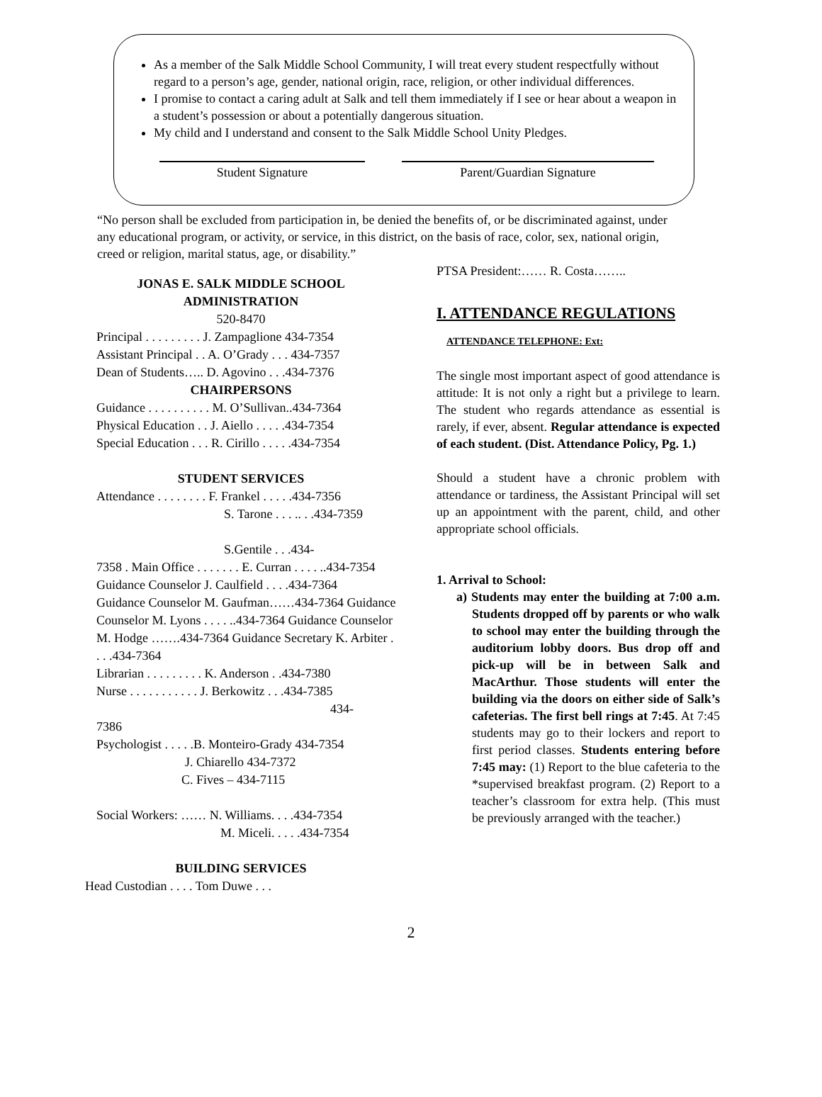As a member of the Salk Middle School Community, I will treat every student respectfully without regard to a person’s age, gender, national origin, race, religion, or other individual differences.
I promise to contact a caring adult at Salk and tell them immediately if I see or hear about a weapon in a student’s possession or about a potentially dangerous situation.
My child and I understand and consent to the Salk Middle School Unity Pledges.
Student Signature Parent/Guardian Signature
“No person shall be excluded from participation in, be denied the benefits of, or be discriminated against, under any educational program, or activity, or service, in this district, on the basis of race, color, sex, national origin, creed or religion, marital status, age, or disability.”
JONAS E. SALK MIDDLE SCHOOL
ADMINISTRATION
520-8470
Principal . . . . . . . . . J. Zampaglione 434-7354
Assistant Principal . . A. O’Grady . . . 434-7357
Dean of Students….. D. Agovino . . .434-7376
CHAIRPERSONS
Guidance . . . . . . . . . . M. O’Sullivan..434-7364
Physical Education . . J. Aiello . . . . .434-7354
Special Education . . . R. Cirillo . . . . .434-7354
STUDENT SERVICES
Attendance . . . . . . . . F. Frankel . . . . .434-7356
S. Tarone . . . .. . .434-7359
S.Gentile . . .434-
7358 . Main Office . . . . . . . E. Curran . . . . ..434-7354 Guidance Counselor J. Caulfield . . . .434-7364
Guidance Counselor M. Gaufman……434-7364 Guidance Counselor M. Lyons . . . . ..434-7364 Guidance Counselor M. Hodge …….434-7364 Guidance Secretary K. Arbiter . . . .434-7364
Librarian . . . . . . . . . K. Anderson . .434-7380
Nurse . . . . . . . . . . . J. Berkowitz . . .434-7385
434-
7386
Psychologist . . . . .B. Monteiro-Grady 434-7354
J. Chiarello 434-7372
C. Fives – 434-7115
Social Workers: …… N. Williams. . . .434-7354
M. Miceli. . . . .434-7354
BUILDING SERVICES
Head Custodian . . . . Tom Duwe . . .
PTSA President:…… R. Costa……..
I. ATTENDANCE REGULATIONS
ATTENDANCE TELEPHONE: Ext:
The single most important aspect of good attendance is attitude: It is not only a right but a privilege to learn. The student who regards attendance as essential is rarely, if ever, absent. Regular attendance is expected of each student. (Dist. Attendance Policy, Pg. 1.)
Should a student have a chronic problem with attendance or tardiness, the Assistant Principal will set up an appointment with the parent, child, and other appropriate school officials.
1. Arrival to School:
a) Students may enter the building at 7:00 a.m. Students dropped off by parents or who walk to school may enter the building through the auditorium lobby doors. Bus drop off and pick-up will be in between Salk and MacArthur. Those students will enter the building via the doors on either side of Salk’s cafeterias. The first bell rings at 7:45. At 7:45 students may go to their lockers and report to first period classes. Students entering before 7:45 may: (1) Report to the blue cafeteria to the *supervised breakfast program. (2) Report to a teacher’s classroom for extra help. (This must be previously arranged with the teacher.)
2